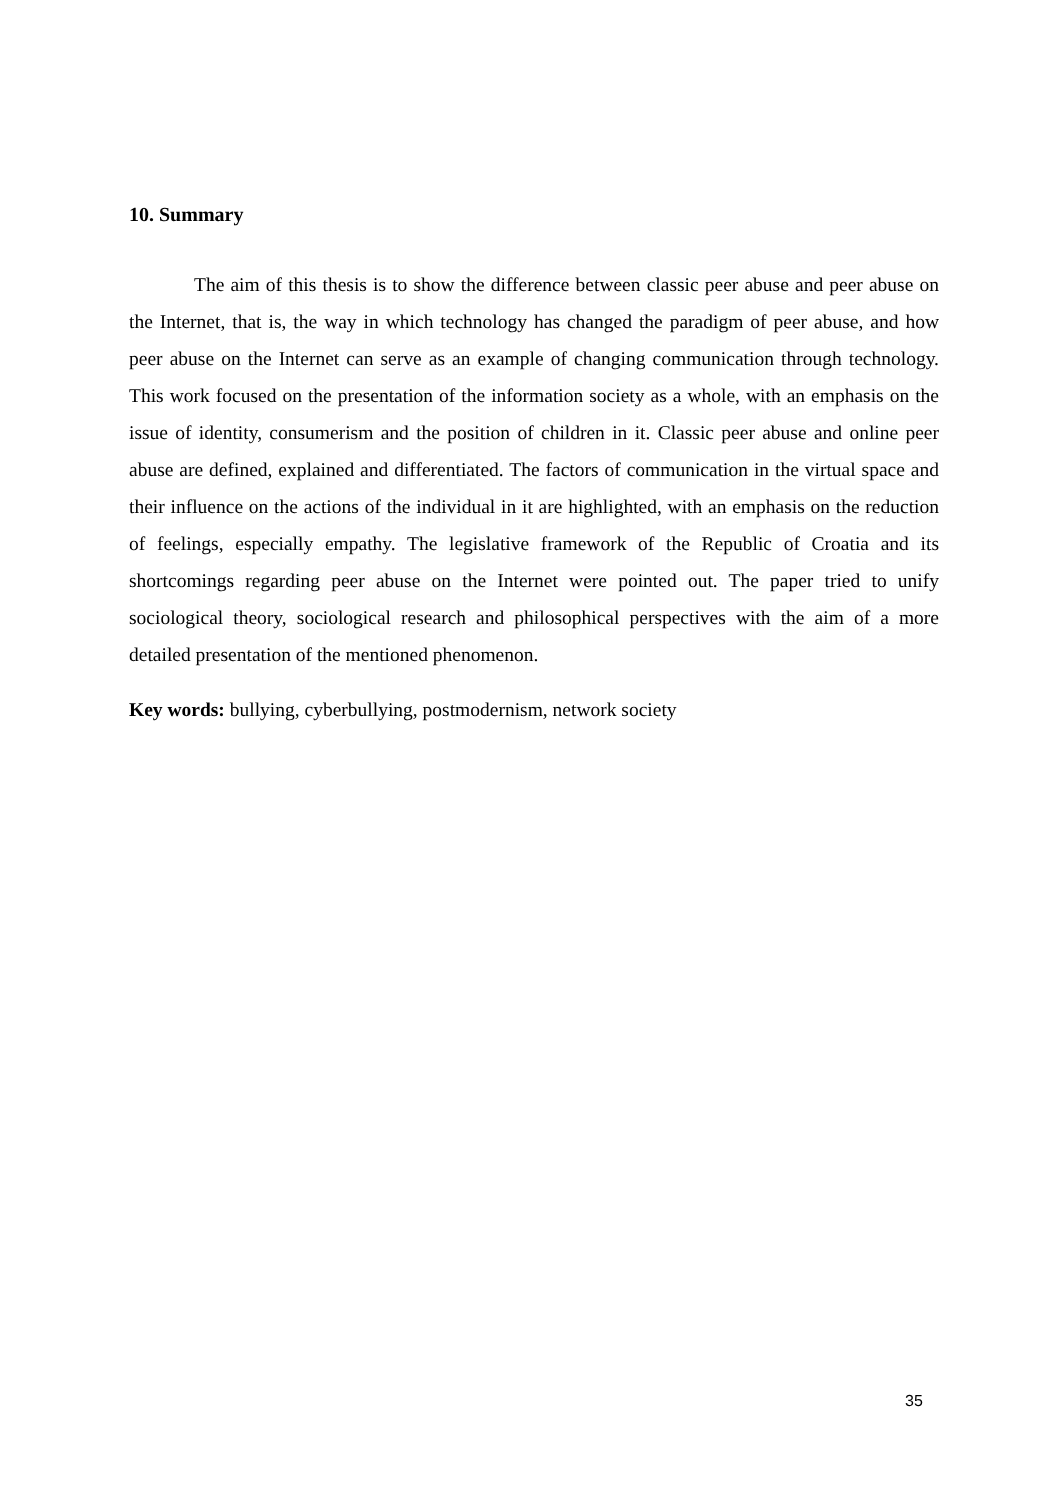10. Summary
The aim of this thesis is to show the difference between classic peer abuse and peer abuse on the Internet, that is, the way in which technology has changed the paradigm of peer abuse, and how peer abuse on the Internet can serve as an example of changing communication through technology. This work focused on the presentation of the information society as a whole, with an emphasis on the issue of identity, consumerism and the position of children in it. Classic peer abuse and online peer abuse are defined, explained and differentiated. The factors of communication in the virtual space and their influence on the actions of the individual in it are highlighted, with an emphasis on the reduction of feelings, especially empathy. The legislative framework of the Republic of Croatia and its shortcomings regarding peer abuse on the Internet were pointed out. The paper tried to unify sociological theory, sociological research and philosophical perspectives with the aim of a more detailed presentation of the mentioned phenomenon.
Key words: bullying, cyberbullying, postmodernism, network society
35